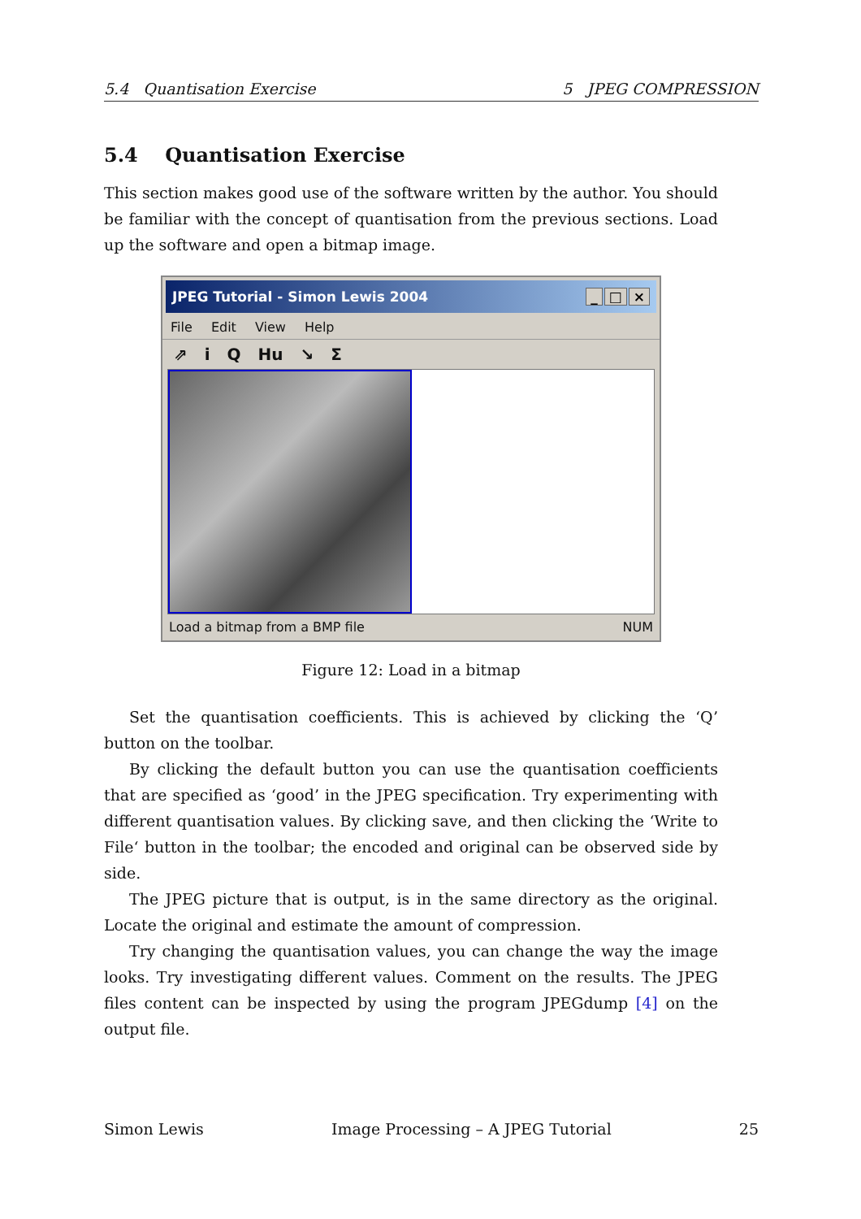5.4 Quantisation Exercise 5 JPEG COMPRESSION
5.4 Quantisation Exercise
This section makes good use of the software written by the author. You should be familiar with the concept of quantisation from the previous sections. Load up the software and open a bitmap image.
JPEG Tutorial - Simon Lewis 2004 _ □ ×
File Edit View Help
⇗ i Q Hu ↘ Σ
Load a bitmap from a BMP file NUM
Figure 12: Load in a bitmap
Set the quantisation coefficients. This is achieved by clicking the ‘Q’ button on the toolbar.
By clicking the default button you can use the quantisation coefficients that are specified as ‘good’ in the JPEG specification. Try experimenting with different quantisation values. By clicking save, and then clicking the ‘Write to File‘ button in the toolbar; the encoded and original can be observed side by side.
The JPEG picture that is output, is in the same directory as the original. Locate the original and estimate the amount of compression.
Try changing the quantisation values, you can change the way the image looks. Try investigating different values. Comment on the results. The JPEG files content can be inspected by using the program JPEGdump [4] on the output file.
Simon Lewis Image Processing – A JPEG Tutorial 25